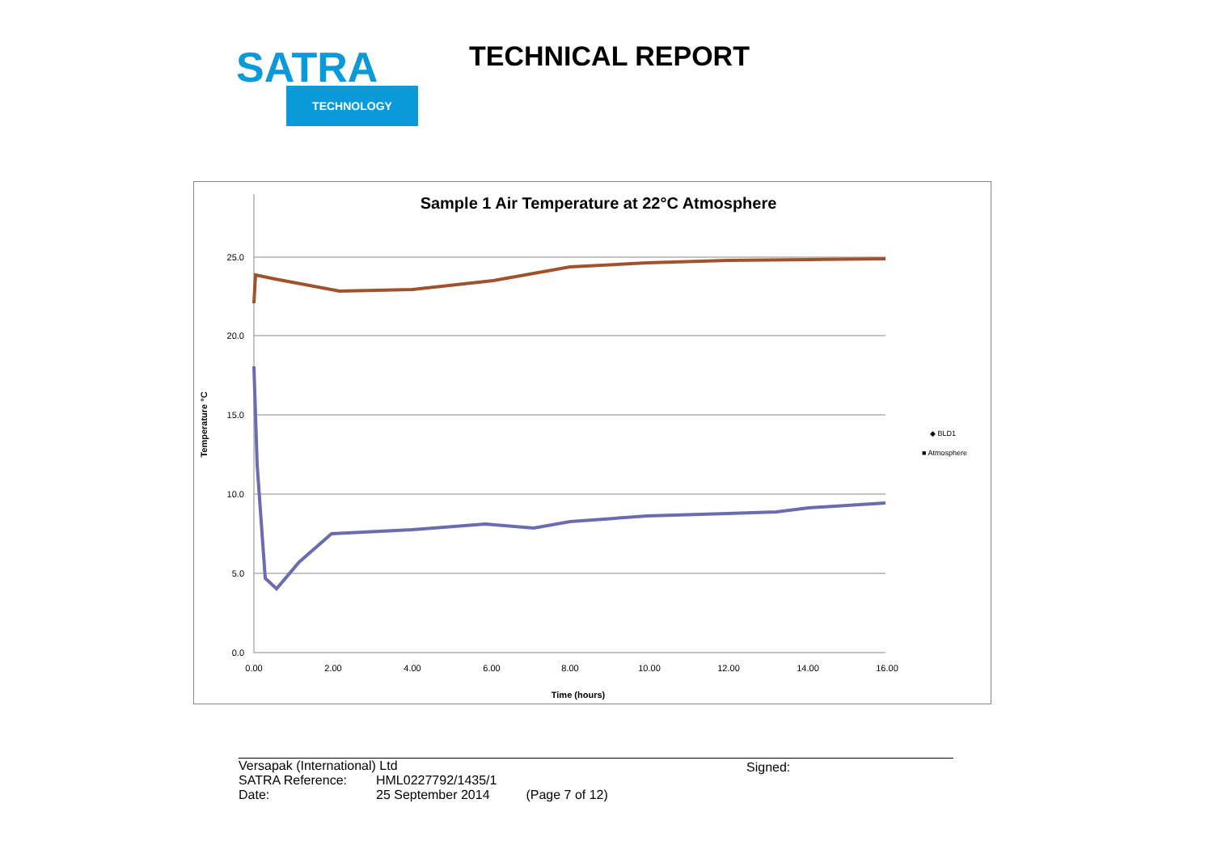SATRA
TECHNOLOGY
TECHNICAL REPORT
Sample 1 Air Temperature at 22°C Atmosphere
25.0
20.0
15.0
10.0
5.0
0.0
0.00
2.00
4.00
6.00
8.00
10.00
12.00
14.00
16.00
Time (hours)
Temperature °C
◆ BLD1
■ Atmosphere
Signed:
| Versapak (International) Ltd | | |
| SATRA Reference: | HML0227792/1435/1 | |
| Date: | 25 September 2014 | (Page 7 of 12) |